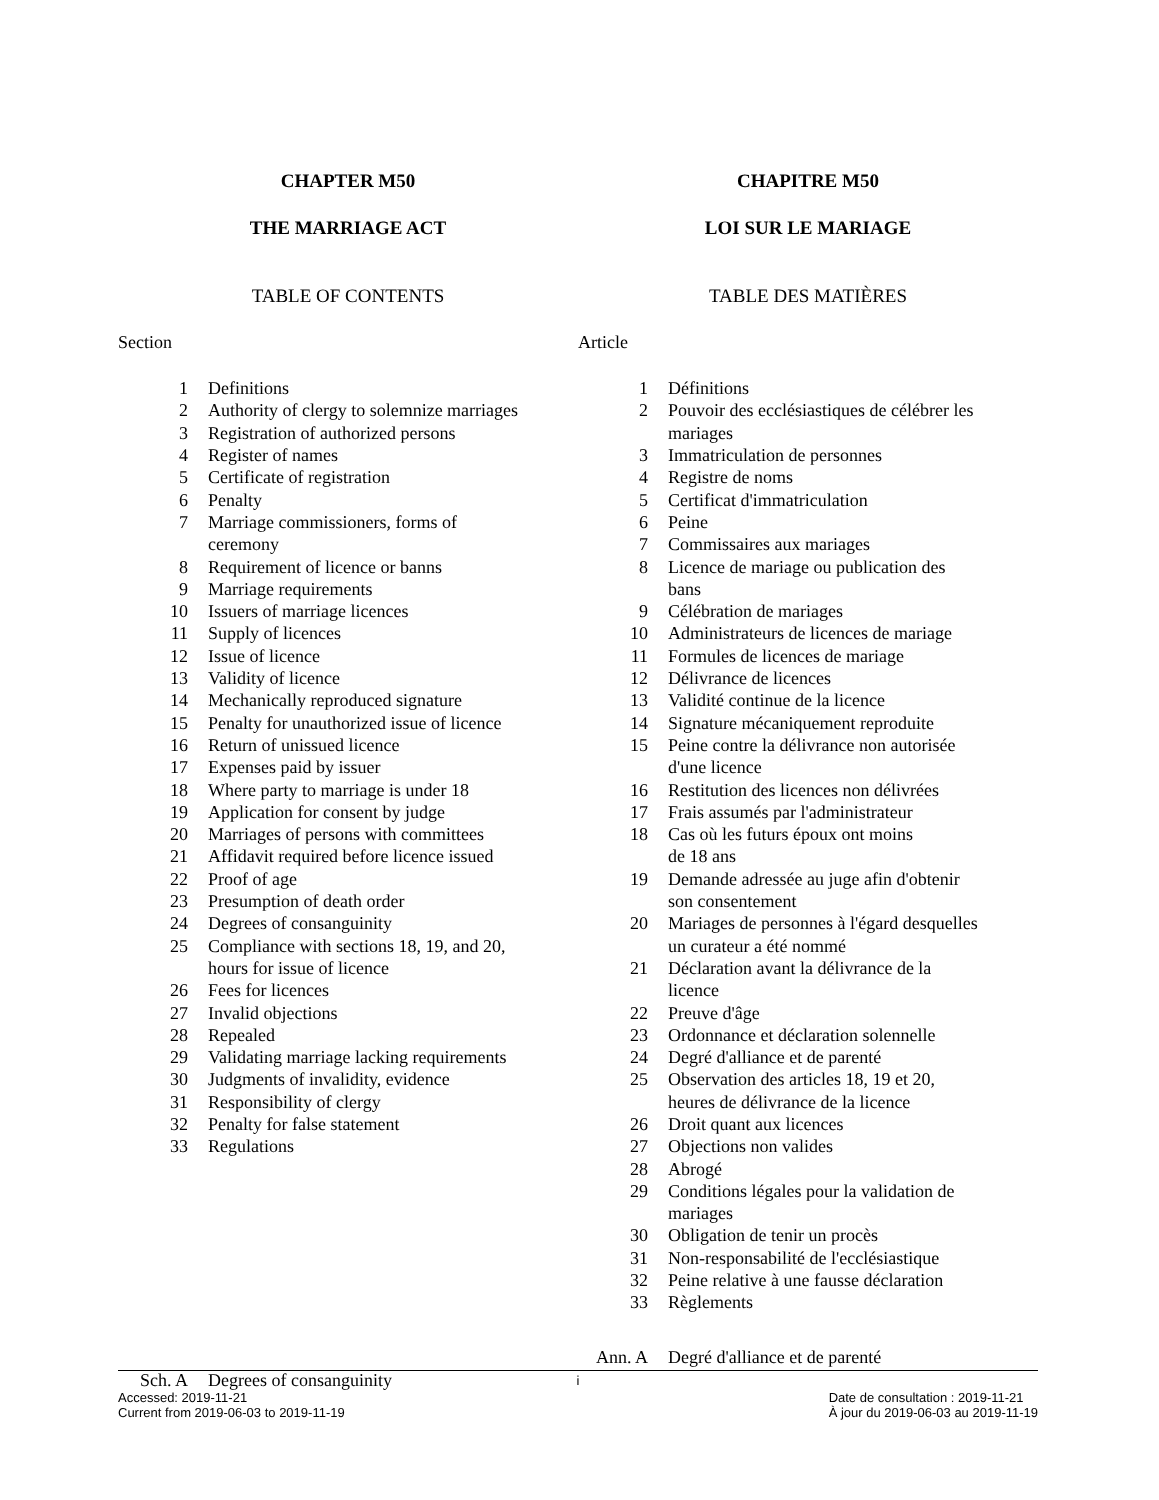CHAPTER M50
THE MARRIAGE ACT
TABLE OF CONTENTS
Section
| 1 | Definitions |
| 2 | Authority of clergy to solemnize marriages |
| 3 | Registration of authorized persons |
| 4 | Register of names |
| 5 | Certificate of registration |
| 6 | Penalty |
| 7 | Marriage commissioners, forms of ceremony |
| 8 | Requirement of licence or banns |
| 9 | Marriage requirements |
| 10 | Issuers of marriage licences |
| 11 | Supply of licences |
| 12 | Issue of licence |
| 13 | Validity of licence |
| 14 | Mechanically reproduced signature |
| 15 | Penalty for unauthorized issue of licence |
| 16 | Return of unissued licence |
| 17 | Expenses paid by issuer |
| 18 | Where party to marriage is under 18 |
| 19 | Application for consent by judge |
| 20 | Marriages of persons with committees |
| 21 | Affidavit required before licence issued |
| 22 | Proof of age |
| 23 | Presumption of death order |
| 24 | Degrees of consanguinity |
| 25 | Compliance with sections 18, 19, and 20, hours for issue of licence |
| 26 | Fees for licences |
| 27 | Invalid objections |
| 28 | Repealed |
| 29 | Validating marriage lacking requirements |
| 30 | Judgments of invalidity, evidence |
| 31 | Responsibility of clergy |
| 32 | Penalty for false statement |
| 33 | Regulations |
| Sch. A | Degrees of consanguinity |
CHAPITRE M50
LOI SUR LE MARIAGE
TABLE DES MATIÈRES
Article
| 1 | Définitions |
| 2 | Pouvoir des ecclésiastiques de célébrer les mariages |
| 3 | Immatriculation de personnes |
| 4 | Registre de noms |
| 5 | Certificat d'immatriculation |
| 6 | Peine |
| 7 | Commissaires aux mariages |
| 8 | Licence de mariage ou publication des bans |
| 9 | Célébration de mariages |
| 10 | Administrateurs de licences de mariage |
| 11 | Formules de licences de mariage |
| 12 | Délivrance de licences |
| 13 | Validité continue de la licence |
| 14 | Signature mécaniquement reproduite |
| 15 | Peine contre la délivrance non autorisée d'une licence |
| 16 | Restitution des licences non délivrées |
| 17 | Frais assumés par l'administrateur |
| 18 | Cas où les futurs époux ont moins de 18 ans |
| 19 | Demande adressée au juge afin d'obtenir son consentement |
| 20 | Mariages de personnes à l'égard desquelles un curateur a été nommé |
| 21 | Déclaration avant la délivrance de la licence |
| 22 | Preuve d'âge |
| 23 | Ordonnance et déclaration solennelle |
| 24 | Degré d'alliance et de parenté |
| 25 | Observation des articles 18, 19 et 20, heures de délivrance de la licence |
| 26 | Droit quant aux licences |
| 27 | Objections non valides |
| 28 | Abrogé |
| 29 | Conditions légales pour la validation de mariages |
| 30 | Obligation de tenir un procès |
| 31 | Non-responsabilité de l'ecclésiastique |
| 32 | Peine relative à une fausse déclaration |
| 33 | Règlements |
| Ann. A | Degré d'alliance et de parenté |
i
Accessed: 2019-11-21
Current from 2019-06-03 to 2019-11-19
Date de consultation : 2019-11-21
À jour du 2019-06-03 au 2019-11-19